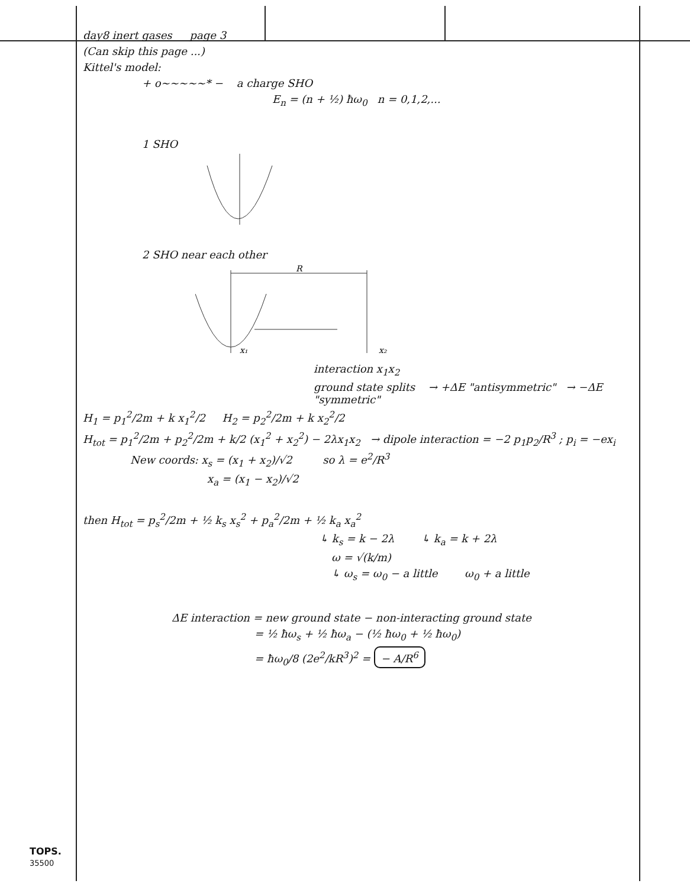day8 inert gases page 3
(Can skip this page ...)
Kittel's model:
+ o~~~~~* − a charge SHO
E<sub>n</sub> = (n + ½) ħω<sub>0</sub> n = 0,1,2,...
1 SHO
2 SHO near each other
R
x₁
x₂
interaction x<sub>1</sub>x<sub>2</sub>
ground state splits → +ΔE "antisymmetric" → −ΔE "symmetric"
H<sub>1</sub> = p<sub>1</sub><sup>2</sup>/2m + k x<sub>1</sub><sup>2</sup>/2 H<sub>2</sub> = p<sub>2</sub><sup>2</sup>/2m + k x<sub>2</sub><sup>2</sup>/2
H<sub>tot</sub> = p<sub>1</sub><sup>2</sup>/2m + p<sub>2</sub><sup>2</sup>/2m + k/2 (x<sub>1</sub><sup>2</sup> + x<sub>2</sub><sup>2</sup>) − 2λx<sub>1</sub>x<sub>2</sub> → dipole interaction = −2 p<sub>1</sub>p<sub>2</sub>/R<sup>3</sup> ; p<sub>i</sub> = −ex<sub>i</sub>
New coords: x<sub>s</sub> = (x<sub>1</sub> + x<sub>2</sub>)/√2 so λ = e<sup>2</sup>/R<sup>3</sup>
x<sub>a</sub> = (x<sub>1</sub> − x<sub>2</sub>)/√2
then H<sub>tot</sub> = p<sub>s</sub><sup>2</sup>/2m + ½ k<sub>s</sub> x<sub>s</sub><sup>2</sup> + p<sub>a</sub><sup>2</sup>/2m + ½ k<sub>a</sub> x<sub>a</sub><sup>2</sup>
↳ k<sub>s</sub> = k − 2λ ↳ k<sub>a</sub> = k + 2λ
ω = √(k/m)
↳ ω<sub>s</sub> = ω<sub>0</sub> − a little ω<sub>0</sub> + a little
ΔE interaction = new ground state − non-interacting ground state
= ½ ħω<sub>s</sub> + ½ ħω<sub>a</sub> − (½ ħω<sub>0</sub> + ½ ħω<sub>0</sub>)
= ħω<sub>0</sub>/8 (2e<sup>2</sup>/kR<sup>3</sup>)<sup>2</sup> = − A/R<sup>6</sup>
TOPS.
35500